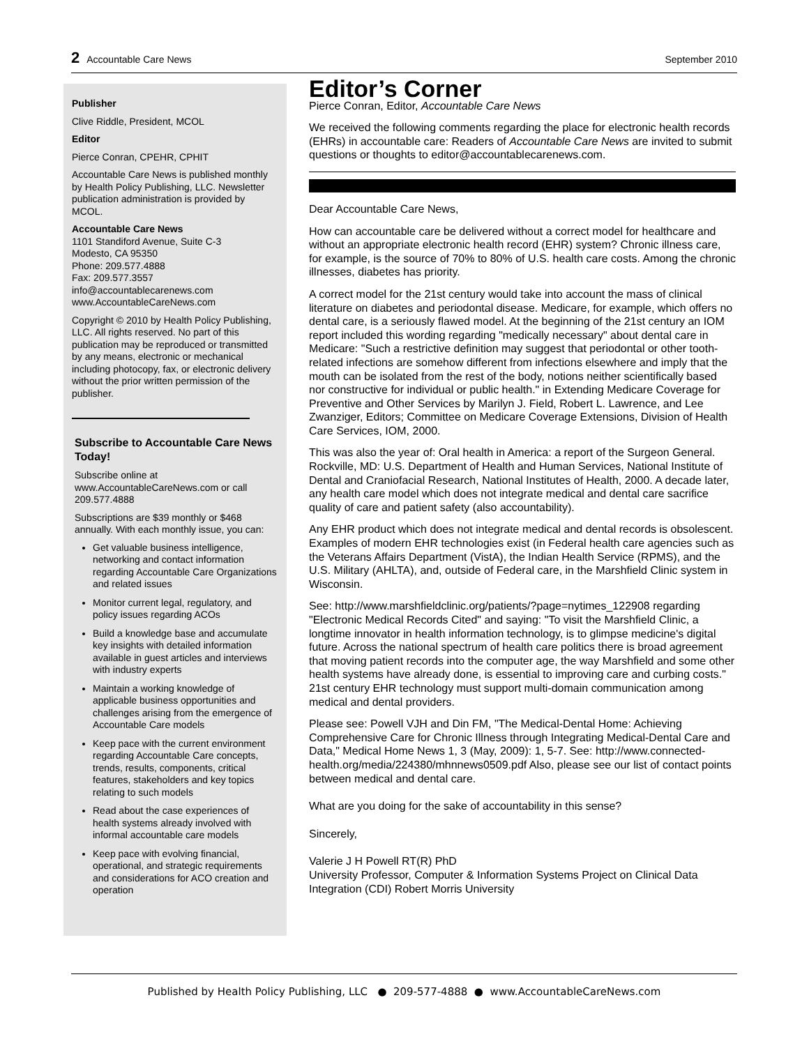2 Accountable Care News September 2010
Publisher
Clive Riddle, President, MCOL
Editor
Pierce Conran, CPEHR, CPHIT
Accountable Care News is published monthly by Health Policy Publishing, LLC. Newsletter publication administration is provided by MCOL.
Accountable Care News
1101 Standiford Avenue, Suite C-3
Modesto, CA 95350
Phone: 209.577.4888
Fax: 209.577.3557
info@accountablecarenews.com
www.AccountableCareNews.com
Copyright © 2010 by Health Policy Publishing, LLC. All rights reserved. No part of this publication may be reproduced or transmitted by any means, electronic or mechanical including photocopy, fax, or electronic delivery without the prior written permission of the publisher.
Subscribe to Accountable Care News Today!
Subscribe online at www.AccountableCareNews.com or call 209.577.4888
Subscriptions are $39 monthly or $468 annually. With each monthly issue, you can:
Get valuable business intelligence, networking and contact information regarding Accountable Care Organizations and related issues
Monitor current legal, regulatory, and policy issues regarding ACOs
Build a knowledge base and accumulate key insights with detailed information available in guest articles and interviews with industry experts
Maintain a working knowledge of applicable business opportunities and challenges arising from the emergence of Accountable Care models
Keep pace with the current environment regarding Accountable Care concepts, trends, results, components, critical features, stakeholders and key topics relating to such models
Read about the case experiences of health systems already involved with informal accountable care models
Keep pace with evolving financial, operational, and strategic requirements and considerations for ACO creation and operation
Editor’s Corner
Pierce Conran, Editor, Accountable Care News
We received the following comments regarding the place for electronic health records (EHRs) in accountable care: Readers of Accountable Care News are invited to submit questions or thoughts to editor@accountablecarenews.com.
Dear Accountable Care News,
How can accountable care be delivered without a correct model for healthcare and without an appropriate electronic health record (EHR) system? Chronic illness care, for example, is the source of 70% to 80% of U.S. health care costs. Among the chronic illnesses, diabetes has priority.
A correct model for the 21st century would take into account the mass of clinical literature on diabetes and periodontal disease. Medicare, for example, which offers no dental care, is a seriously flawed model. At the beginning of the 21st century an IOM report included this wording regarding "medically necessary" about dental care in Medicare: "Such a restrictive definition may suggest that periodontal or other tooth-related infections are somehow different from infections elsewhere and imply that the mouth can be isolated from the rest of the body, notions neither scientifically based nor constructive for individual or public health." in Extending Medicare Coverage for Preventive and Other Services by Marilyn J. Field, Robert L. Lawrence, and Lee Zwanziger, Editors; Committee on Medicare Coverage Extensions, Division of Health Care Services, IOM, 2000.
This was also the year of: Oral health in America: a report of the Surgeon General. Rockville, MD: U.S. Department of Health and Human Services, National Institute of Dental and Craniofacial Research, National Institutes of Health, 2000. A decade later, any health care model which does not integrate medical and dental care sacrifice quality of care and patient safety (also accountability).
Any EHR product which does not integrate medical and dental records is obsolescent. Examples of modern EHR technologies exist (in Federal health care agencies such as the Veterans Affairs Department (VistA), the Indian Health Service (RPMS), and the U.S. Military (AHLTA), and, outside of Federal care, in the Marshfield Clinic system in Wisconsin.
See: http://www.marshfieldclinic.org/patients/?page=nytimes_122908 regarding "Electronic Medical Records Cited" and saying: "To visit the Marshfield Clinic, a longtime innovator in health information technology, is to glimpse medicine's digital future. Across the national spectrum of health care politics there is broad agreement that moving patient records into the computer age, the way Marshfield and some other health systems have already done, is essential to improving care and curbing costs." 21st century EHR technology must support multi-domain communication among medical and dental providers.
Please see: Powell VJH and Din FM, "The Medical-Dental Home: Achieving Comprehensive Care for Chronic Illness through Integrating Medical-Dental Care and Data," Medical Home News 1, 3 (May, 2009): 1, 5-7. See: http://www.connected-health.org/media/224380/mhnnews0509.pdf Also, please see our list of contact points between medical and dental care.
What are you doing for the sake of accountability in this sense?
Sincerely,
Valerie J H Powell RT(R) PhD
University Professor, Computer & Information Systems Project on Clinical Data Integration (CDI) Robert Morris University
Published by Health Policy Publishing, LLC ● 209-577-4888 ● www.AccountableCareNews.com